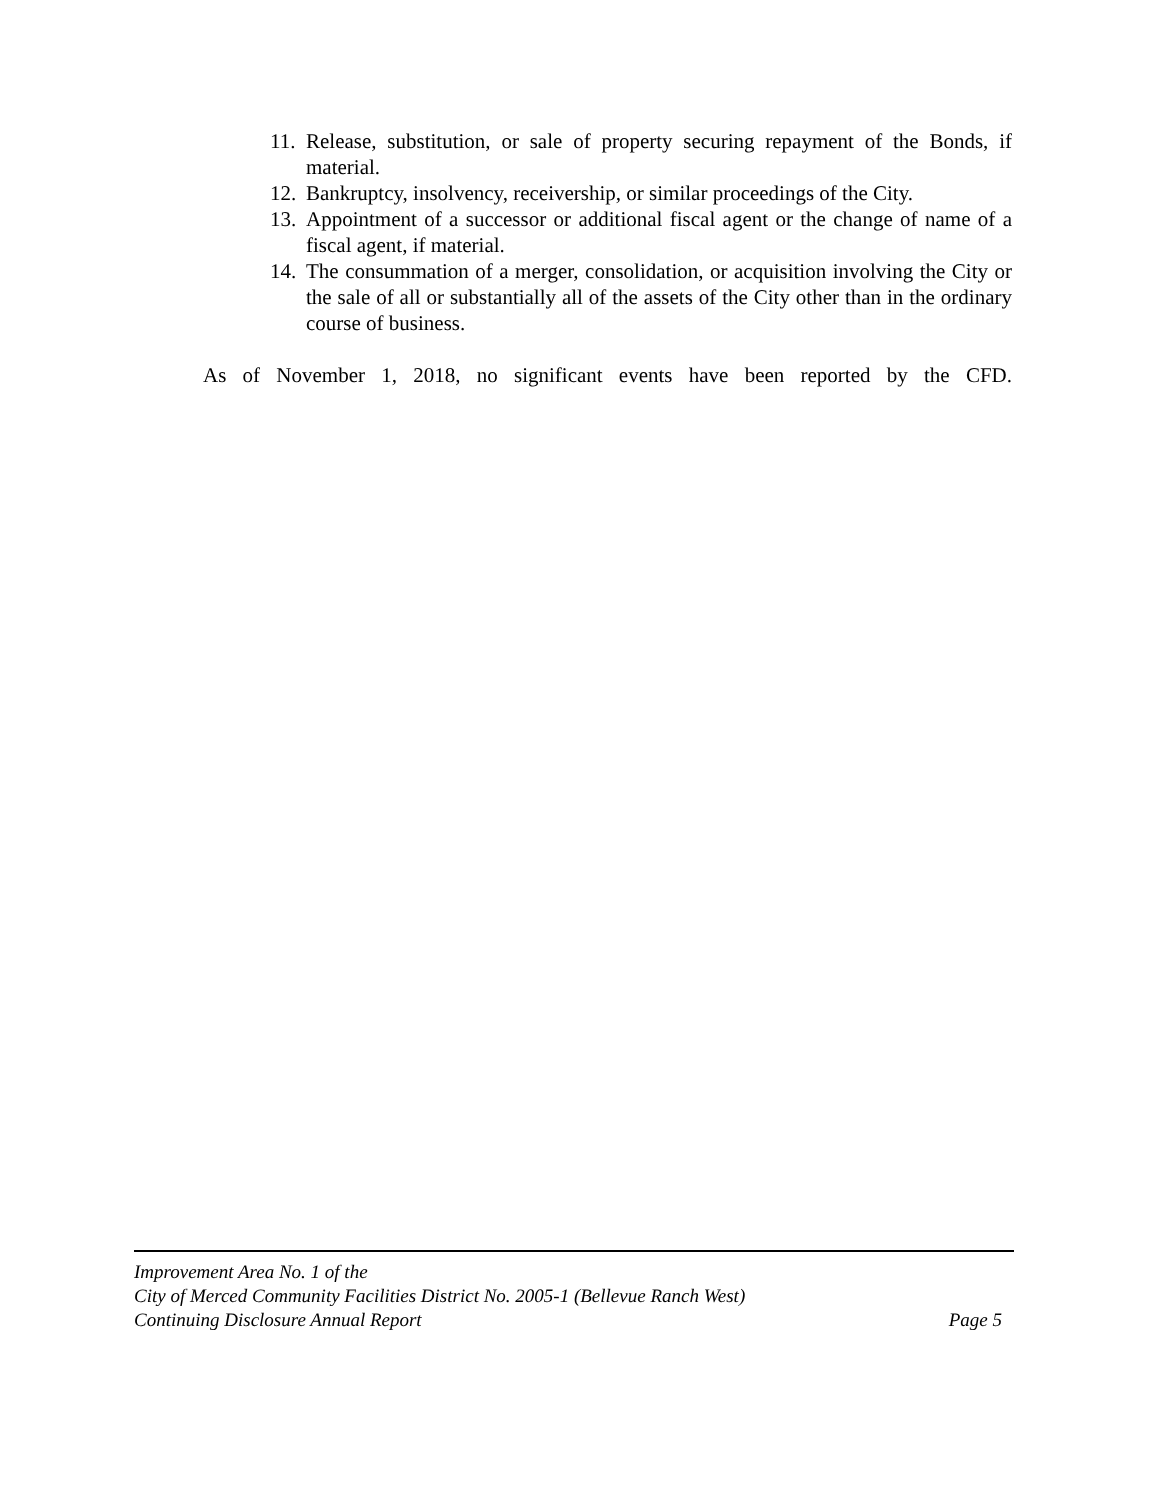11. Release, substitution, or sale of property securing repayment of the Bonds, if material.
12. Bankruptcy, insolvency, receivership, or similar proceedings of the City.
13. Appointment of a successor or additional fiscal agent or the change of name of a fiscal agent, if material.
14. The consummation of a merger, consolidation, or acquisition involving the City or the sale of all or substantially all of the assets of the City other than in the ordinary course of business.
As of November 1, 2018, no significant events have been reported by the CFD.
Improvement Area No. 1 of the
City of Merced Community Facilities District No. 2005-1 (Bellevue Ranch West)
Continuing Disclosure Annual Report Page 5